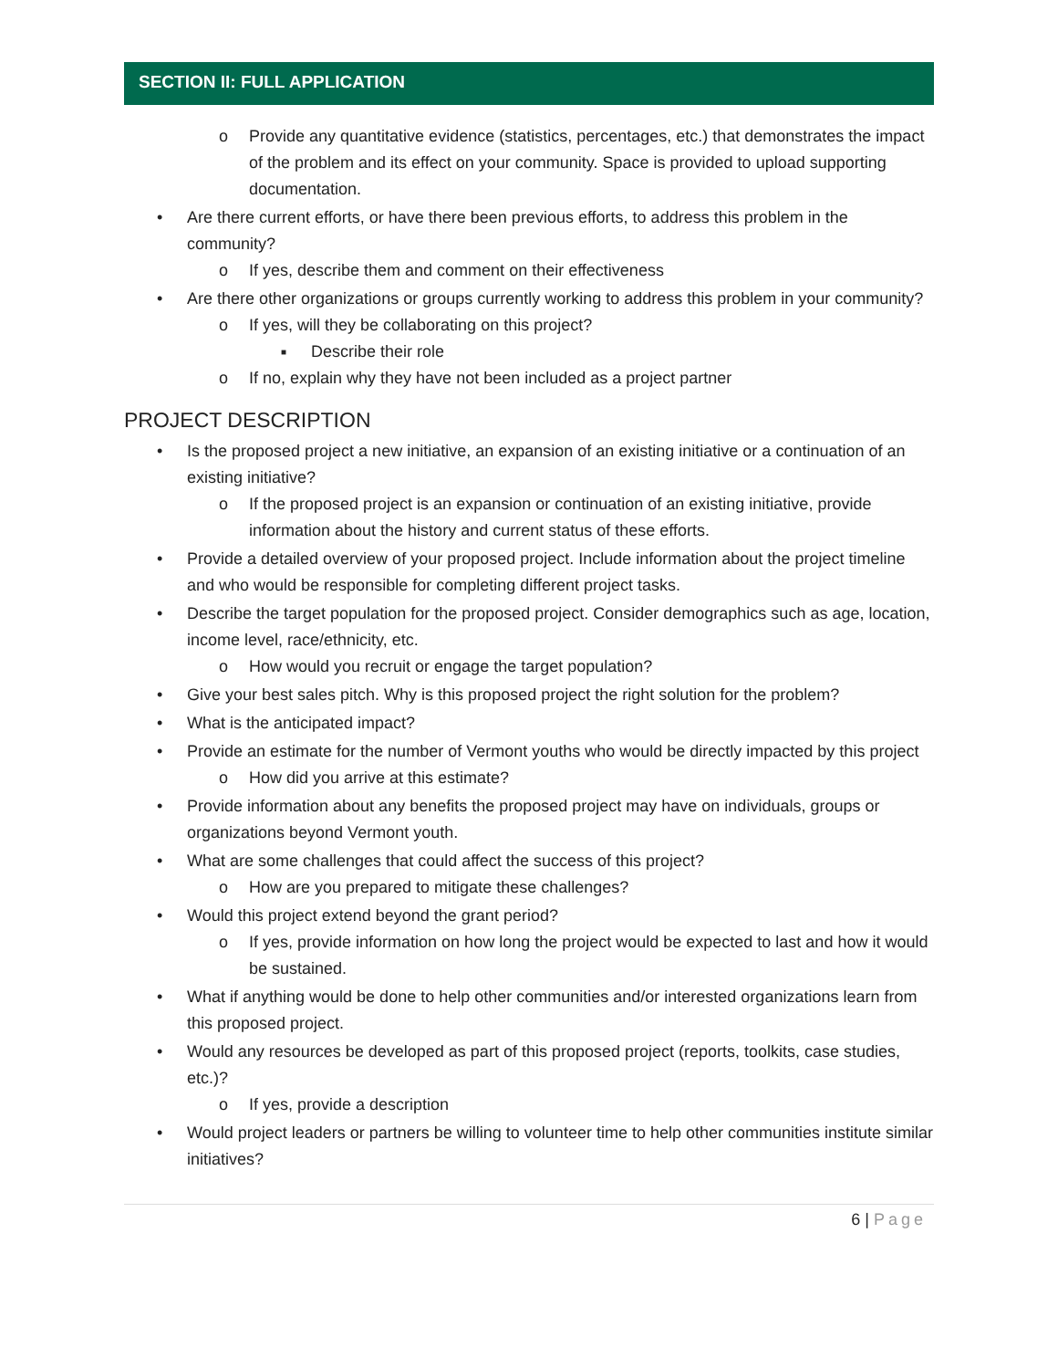SECTION II: FULL APPLICATION
o Provide any quantitative evidence (statistics, percentages, etc.) that demonstrates the impact of the problem and its effect on your community. Space is provided to upload supporting documentation.
• Are there current efforts, or have there been previous efforts, to address this problem in the community?
o If yes, describe them and comment on their effectiveness
• Are there other organizations or groups currently working to address this problem in your community?
o If yes, will they be collaborating on this project?
■ Describe their role
o If no, explain why they have not been included as a project partner
PROJECT DESCRIPTION
• Is the proposed project a new initiative, an expansion of an existing initiative or a continuation of an existing initiative?
o If the proposed project is an expansion or continuation of an existing initiative, provide information about the history and current status of these efforts.
• Provide a detailed overview of your proposed project. Include information about the project timeline and who would be responsible for completing different project tasks.
• Describe the target population for the proposed project. Consider demographics such as age, location, income level, race/ethnicity, etc.
o How would you recruit or engage the target population?
• Give your best sales pitch. Why is this proposed project the right solution for the problem?
• What is the anticipated impact?
• Provide an estimate for the number of Vermont youths who would be directly impacted by this project
o How did you arrive at this estimate?
• Provide information about any benefits the proposed project may have on individuals, groups or organizations beyond Vermont youth.
• What are some challenges that could affect the success of this project?
o How are you prepared to mitigate these challenges?
• Would this project extend beyond the grant period?
o If yes, provide information on how long the project would be expected to last and how it would be sustained.
• What if anything would be done to help other communities and/or interested organizations learn from this proposed project.
• Would any resources be developed as part of this proposed project (reports, toolkits, case studies, etc.)?
o If yes, provide a description
• Would project leaders or partners be willing to volunteer time to help other communities institute similar initiatives?
6 | Page